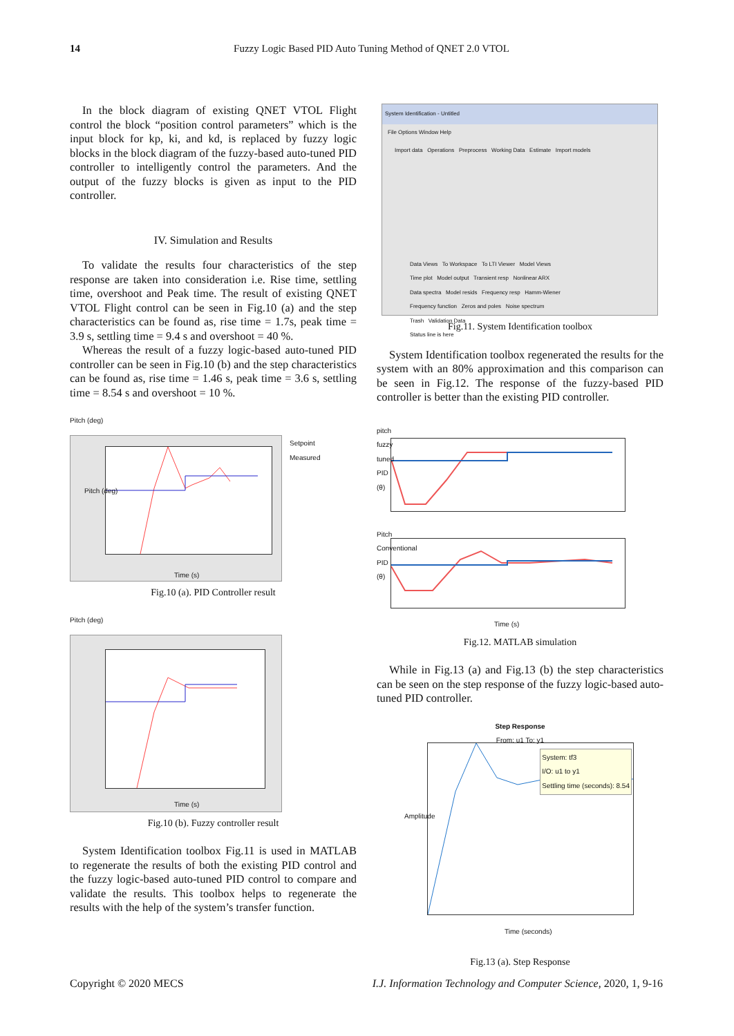14
Fuzzy Logic Based PID Auto Tuning Method of QNET 2.0 VTOL
In the block diagram of existing QNET VTOL Flight control the block “position control parameters” which is the input block for kp, ki, and kd, is replaced by fuzzy logic blocks in the block diagram of the fuzzy-based auto-tuned PID controller to intelligently control the parameters. And the output of the fuzzy blocks is given as input to the PID controller.
IV. Simulation and Results
To validate the results four characteristics of the step response are taken into consideration i.e. Rise time, settling time, overshoot and Peak time. The result of existing QNET VTOL Flight control can be seen in Fig.10 (a) and the step characteristics can be found as, rise time = 1.7s, peak time = 3.9 s, settling time = 9.4 s and overshoot = 40 %.
Whereas the result of a fuzzy logic-based auto-tuned PID controller can be seen in Fig.10 (b) and the step characteristics can be found as, rise time = 1.46 s, peak time = 3.6 s, settling time = 8.54 s and overshoot = 10 %.
Pitch (deg)
Pitch (deg)
Time (s)
Setpoint
Measured
Fig.10 (a). PID Controller result
Pitch (deg)
Time (s)
Fig.10 (b). Fuzzy controller result
System Identification toolbox Fig.11 is used in MATLAB to regenerate the results of both the existing PID control and the fuzzy logic-based auto-tuned PID control to compare and validate the results. This toolbox helps to regenerate the results with the help of the system’s transfer function.
System Identification - Untitled
File Options Window Help
Import data Operations Preprocess Working Data Estimate Import models
Data Views To Workspace To LTI Viewer Model Views
Time plot Model output Transient resp Nonlinear ARX
Data spectra Model resids Frequency resp Hamm-Wiener
Frequency function Zeros and poles Noise spectrum
Trash Validation Data
Status line is here
Fig.11. System Identification toolbox
System Identification toolbox regenerated the results for the system with an 80% approximation and this comparison can be seen in Fig.12. The response of the fuzzy-based PID controller is better than the existing PID controller.
pitch fuzzy tuned PID (θ)
Pitch Conventional PID (θ)
Time (s)
Fig.12. MATLAB simulation
While in Fig.13 (a) and Fig.13 (b) the step characteristics can be seen on the step response of the fuzzy logic-based auto-tuned PID controller.
Step Response
From: u1 To: y1
System: tf3
I/O: u1 to y1
Settling time (seconds): 8.54
Amplitude
Time (seconds)
Fig.13 (a). Step Response
I.J. Information Technology and Computer Science, 2020, 1, 9-16 Copyright © 2020 MECS